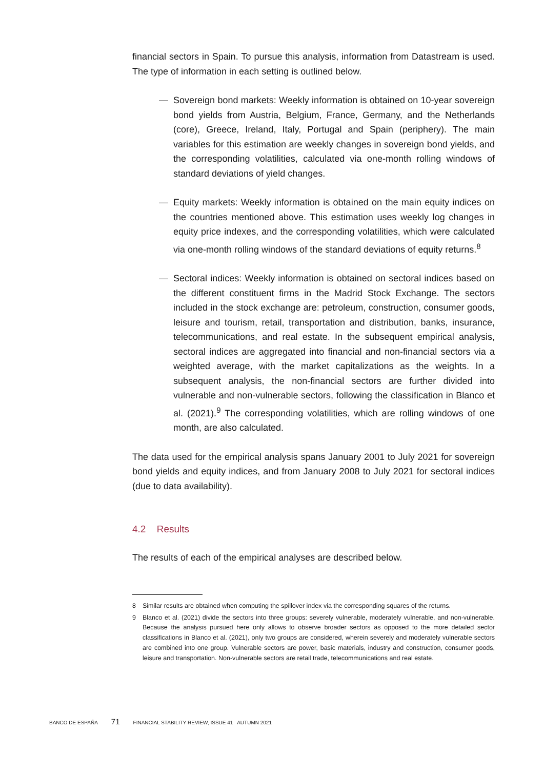financial sectors in Spain. To pursue this analysis, information from Datastream is used. The type of information in each setting is outlined below.
— Sovereign bond markets: Weekly information is obtained on 10-year sovereign bond yields from Austria, Belgium, France, Germany, and the Netherlands (core), Greece, Ireland, Italy, Portugal and Spain (periphery). The main variables for this estimation are weekly changes in sovereign bond yields, and the corresponding volatilities, calculated via one-month rolling windows of standard deviations of yield changes.
— Equity markets: Weekly information is obtained on the main equity indices on the countries mentioned above. This estimation uses weekly log changes in equity price indexes, and the corresponding volatilities, which were calculated via one-month rolling windows of the standard deviations of equity returns.<sup>8</sup>
— Sectoral indices: Weekly information is obtained on sectoral indices based on the different constituent firms in the Madrid Stock Exchange. The sectors included in the stock exchange are: petroleum, construction, consumer goods, leisure and tourism, retail, transportation and distribution, banks, insurance, telecommunications, and real estate. In the subsequent empirical analysis, sectoral indices are aggregated into financial and non-financial sectors via a weighted average, with the market capitalizations as the weights. In a subsequent analysis, the non-financial sectors are further divided into vulnerable and non-vulnerable sectors, following the classification in Blanco et al. (2021).<sup>9</sup> The corresponding volatilities, which are rolling windows of one month, are also calculated.
The data used for the empirical analysis spans January 2001 to July 2021 for sovereign bond yields and equity indices, and from January 2008 to July 2021 for sectoral indices (due to data availability).
4.2 Results
The results of each of the empirical analyses are described below.
8 Similar results are obtained when computing the spillover index via the corresponding squares of the returns.
9 Blanco et al. (2021) divide the sectors into three groups: severely vulnerable, moderately vulnerable, and non-vulnerable. Because the analysis pursued here only allows to observe broader sectors as opposed to the more detailed sector classifications in Blanco et al. (2021), only two groups are considered, wherein severely and moderately vulnerable sectors are combined into one group. Vulnerable sectors are power, basic materials, industry and construction, consumer goods, leisure and transportation. Non-vulnerable sectors are retail trade, telecommunications and real estate.
BANCO DE ESPAÑA 71 FINANCIAL STABILITY REVIEW, ISSUE 41 AUTUMN 2021